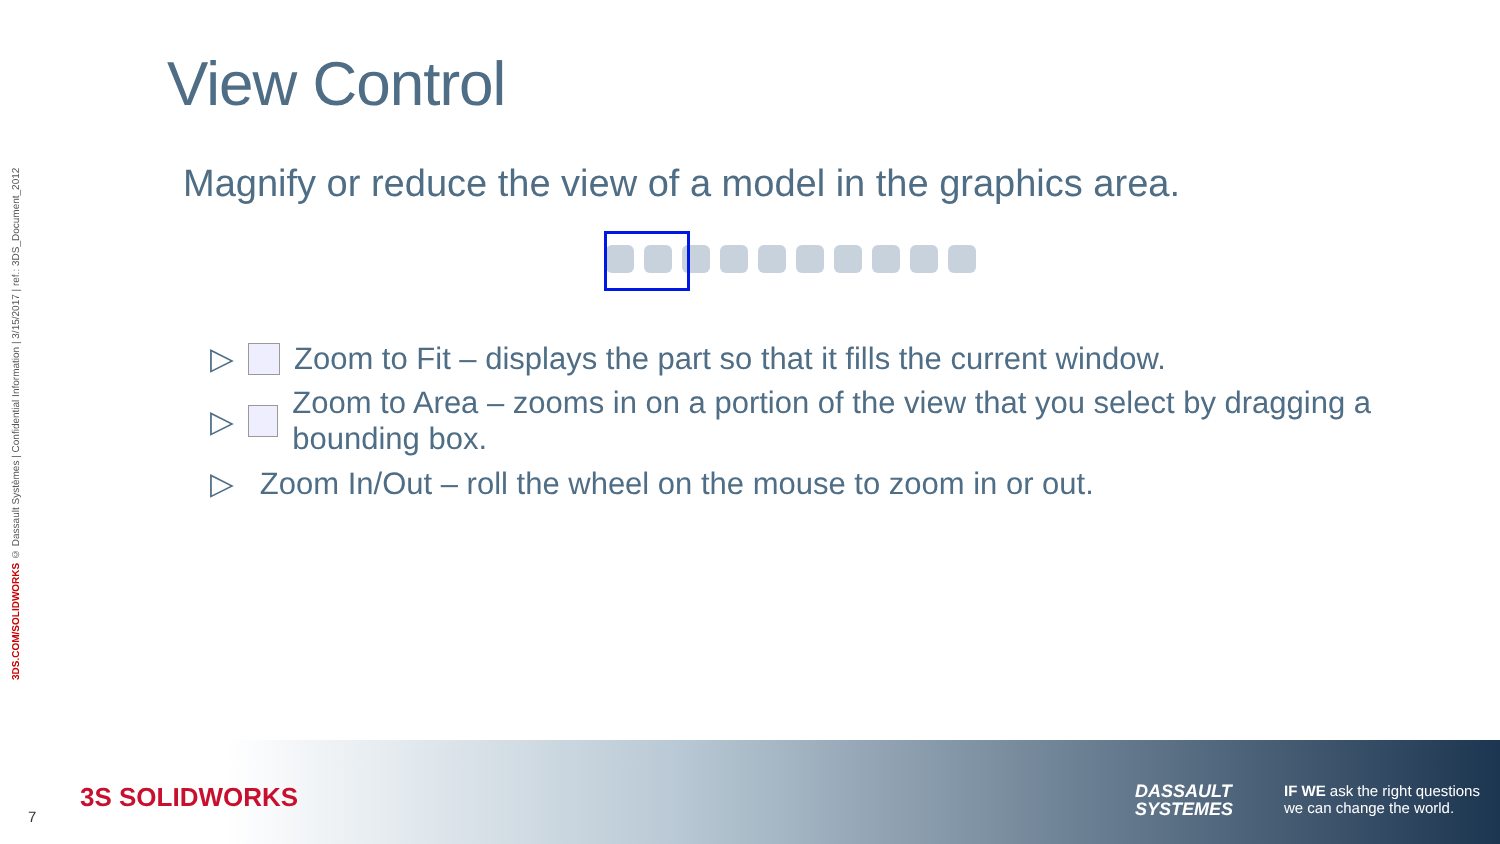3DS.COM/SOLIDWORKS © Dassault Systèmes | Confidential Information | 3/15/2017 | ref.: 3DS_Document_2012
View Control
Magnify or reduce the view of a model in the graphics area.
▷ Zoom to Fit – displays the part so that it fills the current window.
▷ Zoom to Area – zooms in on a portion of the view that you select by dragging a bounding box.
▷ Zoom In/Out – roll the wheel on the mouse to zoom in or out.
7
3S SOLIDWORKS
DASSAULT
SYSTEMES
IF WE ask the right questions
we can change the world.